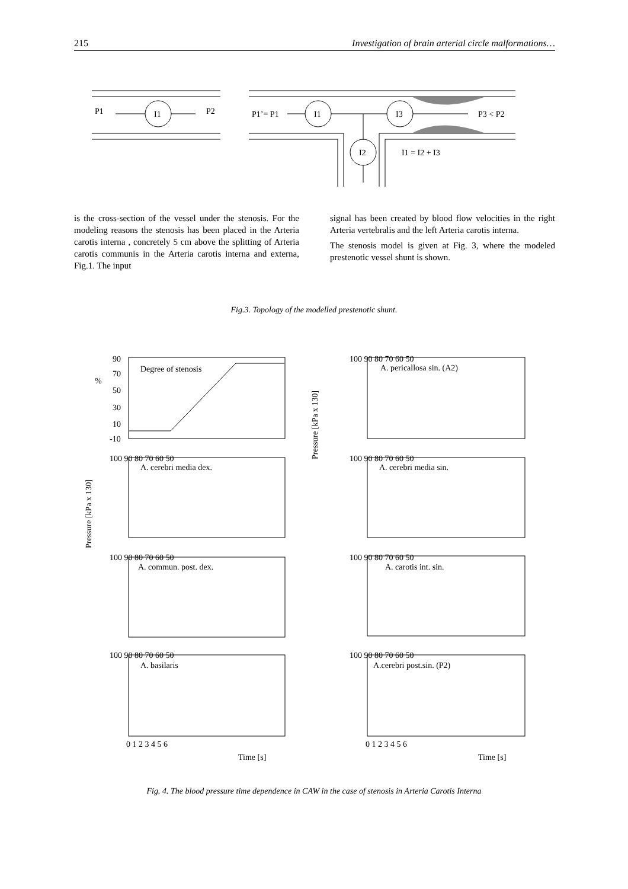215 Investigation of brain arterial circle malformations…
P1
I1
P2
P1’= P1
I1
I3
P3 < P2
I2
I1 = I2 + I3
is the cross-section of the vessel under the stenosis. For the modeling reasons the stenosis has been placed in the Arteria carotis interna , concretely 5 cm above the splitting of Arteria carotis communis in the Arteria carotis interna and externa, Fig.1. The input
signal has been created by blood flow velocities in the right Arteria vertebralis and the left Arteria carotis interna.
The stenosis model is given at Fig. 3, where the modeled prestenotic vessel shunt is shown.
Fig.3. Topology of the modelled prestenotic shunt.
Degree of stenosis
A. cerebri media dex.
A. commun. post. dex.
A. basilaris
A. pericallosa sin. (A2)
A. cerebri media sin.
A. carotis int. sin.
A.cerebri post.sin. (P2)
%
90
70
50
30
10
-10
100 90 80 70 60 50
100 90 80 70 60 50
100 90 80 70 60 50
100 90 80 70 60 50
100 90 80 70 60 50
100 90 80 70 60 50
100 90 80 70 60 50
0 1 2 3 4 5 6
0 1 2 3 4 5 6
Time [s]
Time [s]
Pressure [kPa x 130]
Pressure [kPa x 130]
Fig. 4. The blood pressure time dependence in CAW in the case of stenosis in Arteria Carotis Interna